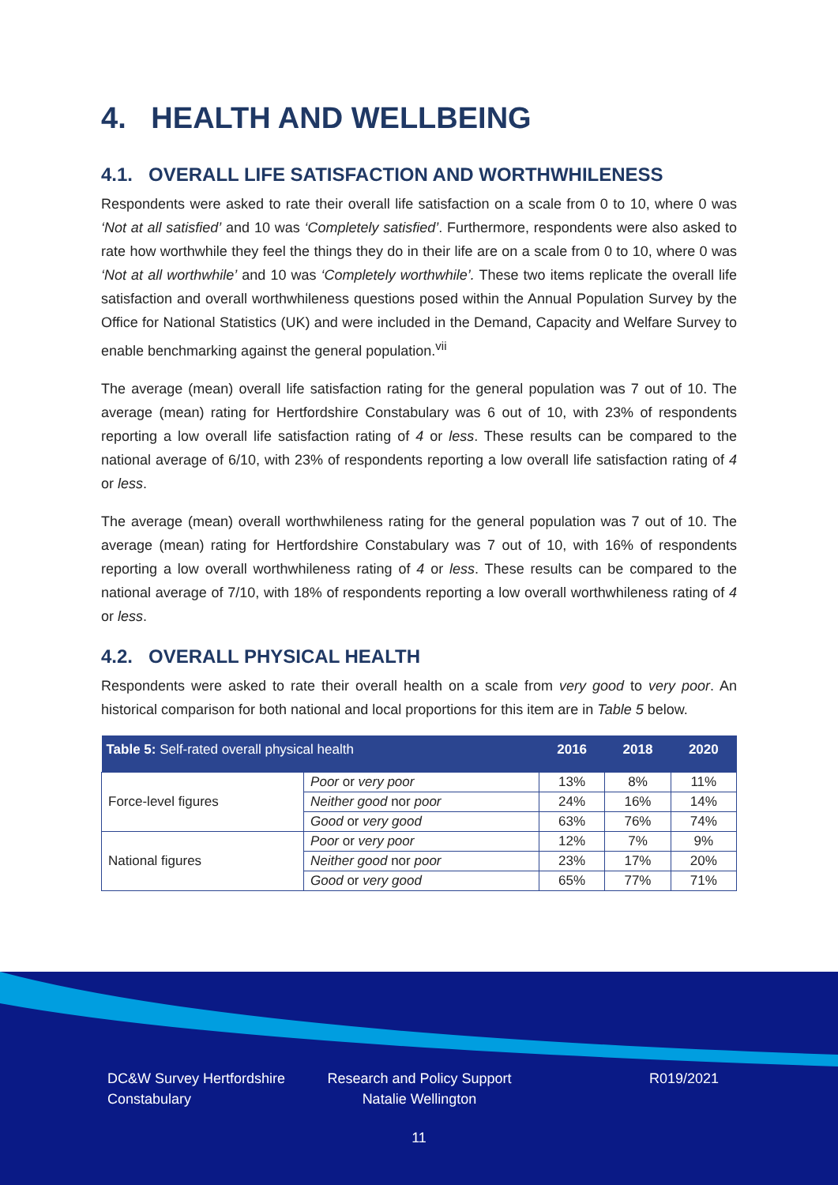4. HEALTH AND WELLBEING
4.1. OVERALL LIFE SATISFACTION AND WORTHWHILENESS
Respondents were asked to rate their overall life satisfaction on a scale from 0 to 10, where 0 was ‘Not at all satisfied’ and 10 was ‘Completely satisfied’. Furthermore, respondents were also asked to rate how worthwhile they feel the things they do in their life are on a scale from 0 to 10, where 0 was ‘Not at all worthwhile’ and 10 was ‘Completely worthwhile’. These two items replicate the overall life satisfaction and overall worthwhileness questions posed within the Annual Population Survey by the Office for National Statistics (UK) and were included in the Demand, Capacity and Welfare Survey to enable benchmarking against the general population.<sup>vii</sup>
The average (mean) overall life satisfaction rating for the general population was 7 out of 10. The average (mean) rating for Hertfordshire Constabulary was 6 out of 10, with 23% of respondents reporting a low overall life satisfaction rating of 4 or less. These results can be compared to the national average of 6/10, with 23% of respondents reporting a low overall life satisfaction rating of 4 or less.
The average (mean) overall worthwhileness rating for the general population was 7 out of 10. The average (mean) rating for Hertfordshire Constabulary was 7 out of 10, with 16% of respondents reporting a low overall worthwhileness rating of 4 or less. These results can be compared to the national average of 7/10, with 18% of respondents reporting a low overall worthwhileness rating of 4 or less.
4.2. OVERALL PHYSICAL HEALTH
Respondents were asked to rate their overall health on a scale from very good to very poor. An historical comparison for both national and local proportions for this item are in Table 5 below.
| Table 5: Self-rated overall physical health | | 2016 | 2018 | 2020 |
| --- | --- | --- | --- | --- |
| Force-level figures | Poor or very poor | 13% | 8% | 11% |
| | Neither good nor poor | 24% | 16% | 14% |
| | Good or very good | 63% | 76% | 74% |
| National figures | Poor or very poor | 12% | 7% | 9% |
| | Neither good nor poor | 23% | 17% | 20% |
| | Good or very good | 65% | 77% | 71% |
DC&W Survey Hertfordshire Constabulary
Research and Policy Support
Natalie Wellington
R019/2021
11